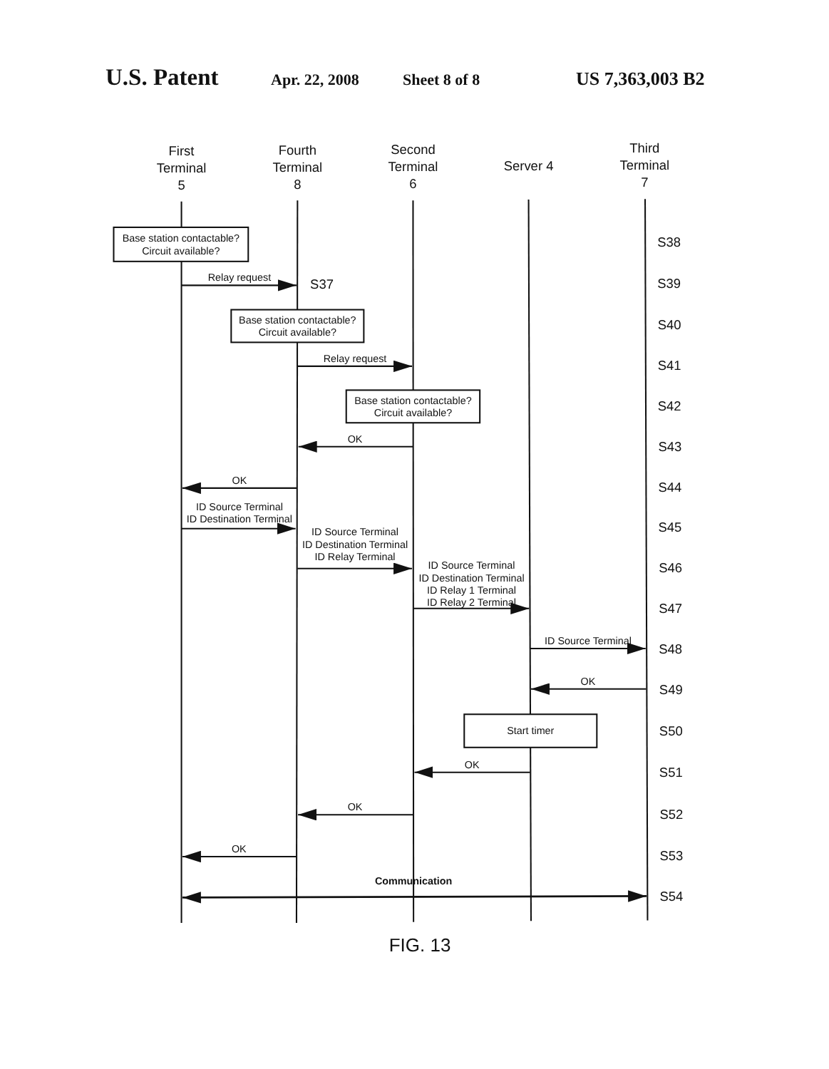U.S. Patent Apr. 22, 2008 Sheet 8 of 8 US 7,363,003 B2
First
Terminal
5
Fourth
Terminal
8
Second
Terminal
6
Server 4
Third
Terminal
7
Base station contactable?
Circuit available?
Relay request
Base station contactable?
Circuit available?
Relay request
Base station contactable?
Circuit available?
OK
OK
ID Source Terminal
ID Destination Terminal
ID Source Terminal
ID Destination Terminal
ID Relay Terminal
ID Source Terminal
ID Destination Terminal
ID Relay 1 Terminal
ID Relay 2 Terminal
ID Source Terminal
OK
Start timer
OK
OK
OK
Communication
S37
S38
S39
S40
S41
S42
S43
S44
S45
S46
S47
S48
S49
S50
S51
S52
S53
S54
FIG. 13